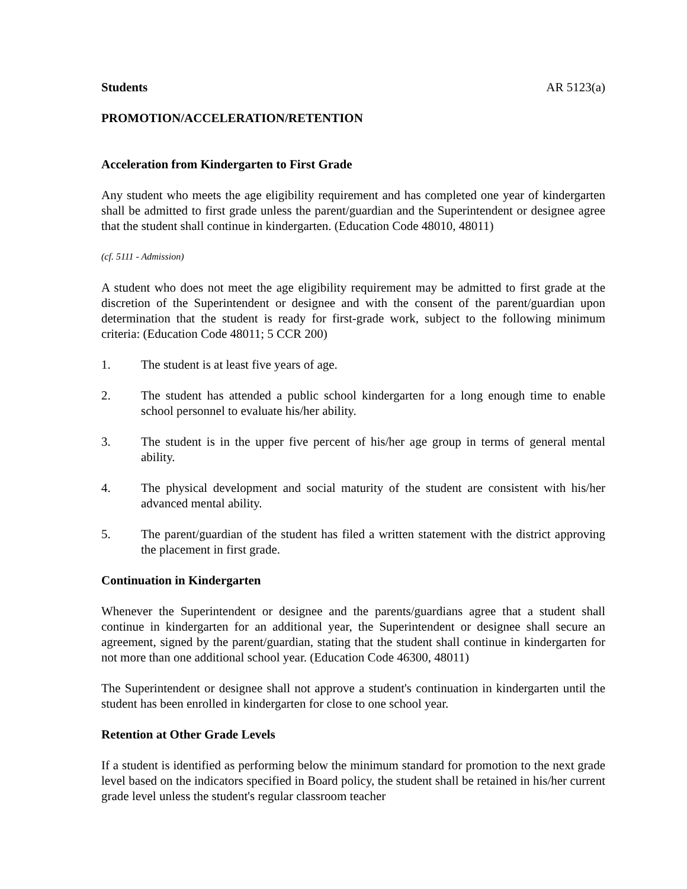Students AR 5123(a)
PROMOTION/ACCELERATION/RETENTION
Acceleration from Kindergarten to First Grade
Any student who meets the age eligibility requirement and has completed one year of kindergarten shall be admitted to first grade unless the parent/guardian and the Superintendent or designee agree that the student shall continue in kindergarten. (Education Code 48010, 48011)
(cf. 5111 - Admission)
A student who does not meet the age eligibility requirement may be admitted to first grade at the discretion of the Superintendent or designee and with the consent of the parent/guardian upon determination that the student is ready for first-grade work, subject to the following minimum criteria: (Education Code 48011; 5 CCR 200)
1. The student is at least five years of age.
2. The student has attended a public school kindergarten for a long enough time to enable school personnel to evaluate his/her ability.
3. The student is in the upper five percent of his/her age group in terms of general mental ability.
4. The physical development and social maturity of the student are consistent with his/her advanced mental ability.
5. The parent/guardian of the student has filed a written statement with the district approving the placement in first grade.
Continuation in Kindergarten
Whenever the Superintendent or designee and the parents/guardians agree that a student shall continue in kindergarten for an additional year, the Superintendent or designee shall secure an agreement, signed by the parent/guardian, stating that the student shall continue in kindergarten for not more than one additional school year. (Education Code 46300, 48011)
The Superintendent or designee shall not approve a student's continuation in kindergarten until the student has been enrolled in kindergarten for close to one school year.
Retention at Other Grade Levels
If a student is identified as performing below the minimum standard for promotion to the next grade level based on the indicators specified in Board policy, the student shall be retained in his/her current grade level unless the student's regular classroom teacher